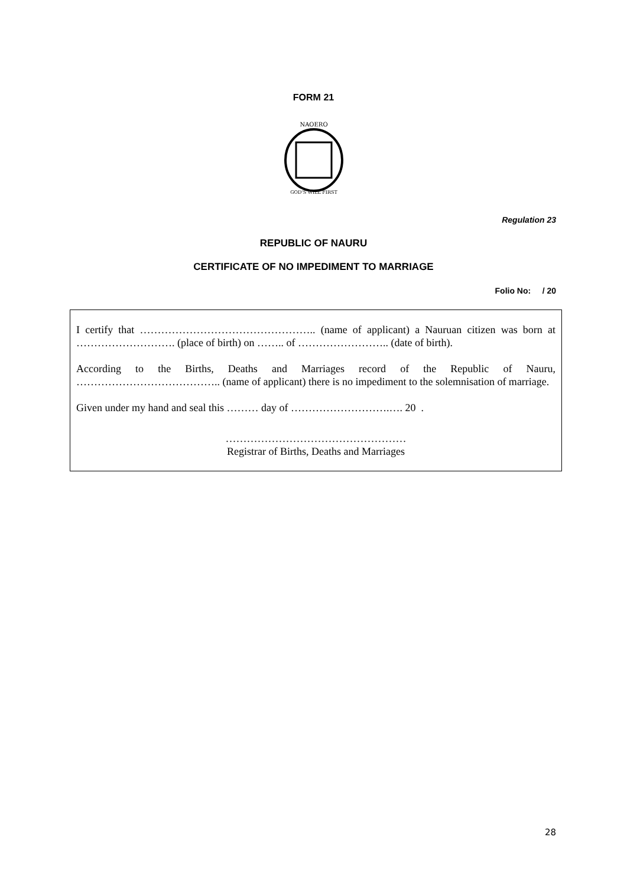FORM 21
NAOERO
GOD'S WILL FIRST
Regulation 23
REPUBLIC OF NAURU
CERTIFICATE OF NO IMPEDIMENT TO MARRIAGE
Folio No: / 20
I certify that ………………………………………….. (name of applicant) a Nauruan citizen was born at ………………………. (place of birth) on …….. of …………………….. (date of birth).
According to the Births, Deaths and Marriages record of the Republic of Nauru, ………………………………….. (name of applicant) there is no impediment to the solemnisation of marriage.
Given under my hand and seal this ……… day of ……………………….…. 20 .
……………………………………………
Registrar of Births, Deaths and Marriages
28